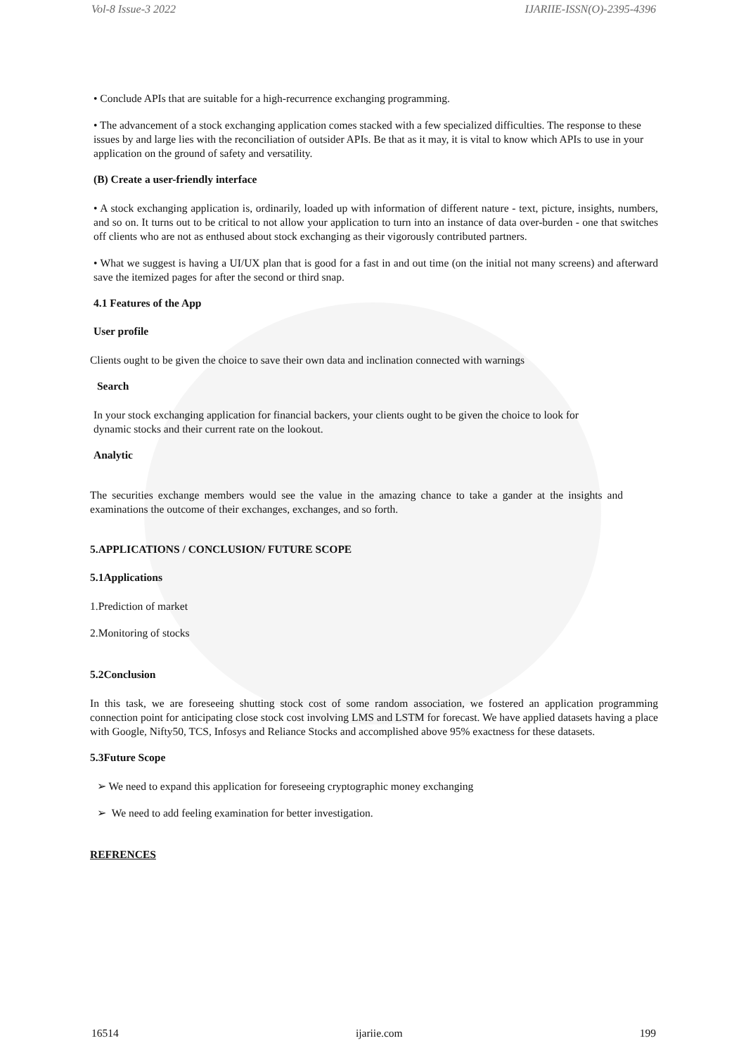Vol-8 Issue-3 2022 IJARIIE-ISSN(O)-2395-4396
• Conclude APIs that are suitable for a high-recurrence exchanging programming.
• The advancement of a stock exchanging application comes stacked with a few specialized difficulties. The response to these issues by and large lies with the reconciliation of outsider APIs. Be that as it may, it is vital to know which APIs to use in your application on the ground of safety and versatility.
(B) Create a user-friendly interface
• A stock exchanging application is, ordinarily, loaded up with information of different nature - text, picture, insights, numbers, and so on. It turns out to be critical to not allow your application to turn into an instance of data over-burden - one that switches off clients who are not as enthused about stock exchanging as their vigorously contributed partners.
• What we suggest is having a UI/UX plan that is good for a fast in and out time (on the initial not many screens) and afterward save the itemized pages for after the second or third snap.
4.1 Features of the App
User profile
Clients ought to be given the choice to save their own data and inclination connected with warnings
Search
In your stock exchanging application for financial backers, your clients ought to be given the choice to look for dynamic stocks and their current rate on the lookout.
Analytic
The securities exchange members would see the value in the amazing chance to take a gander at the insights and examinations the outcome of their exchanges, exchanges, and so forth.
5.APPLICATIONS / CONCLUSION/ FUTURE SCOPE
5.1Applications
1.Prediction of market
2.Monitoring of stocks
5.2Conclusion
In this task, we are foreseeing shutting stock cost of some random association, we fostered an application programming connection point for anticipating close stock cost involving LMS and LSTM for forecast. We have applied datasets having a place with Google, Nifty50, TCS, Infosys and Reliance Stocks and accomplished above 95% exactness for these datasets.
5.3Future Scope
➢ We need to expand this application for foreseeing cryptographic money exchanging
➢ We need to add feeling examination for better investigation.
REFRENCES
16514 ijariie.com 199